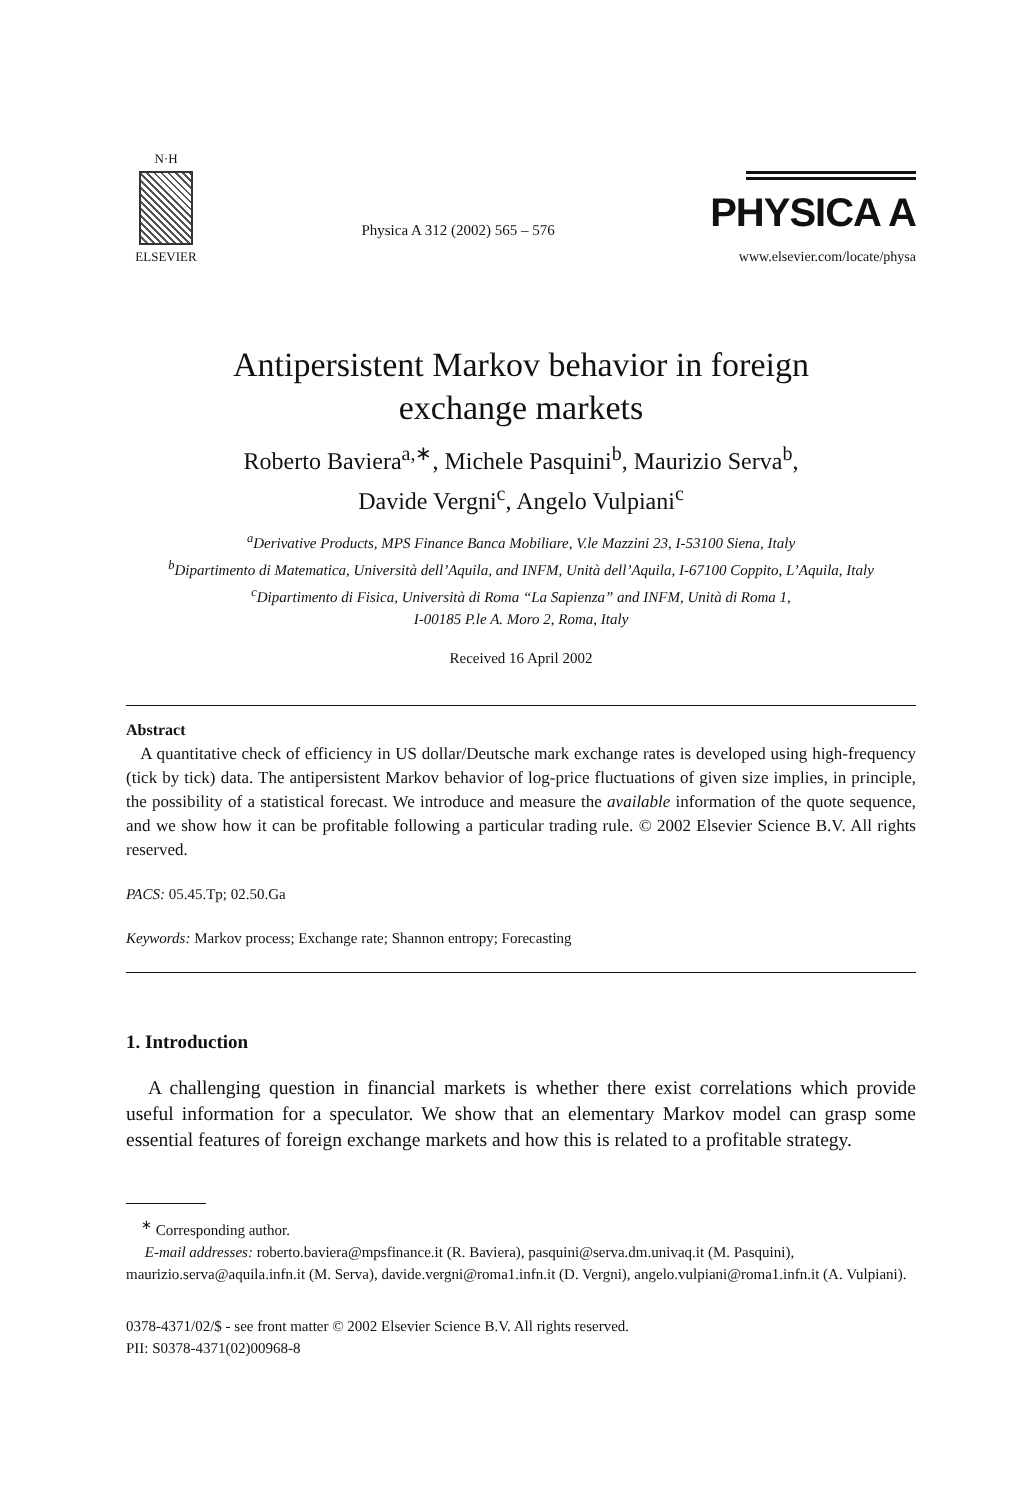N·H
ELSEVIER
Physica A 312 (2002) 565 – 576
PHYSICA A
www.elsevier.com/locate/physa
Antipersistent Markov behavior in foreign
exchange markets
Roberto Baviera<sup>a,∗</sup>, Michele Pasquini<sup>b</sup>, Maurizio Serva<sup>b</sup>,
Davide Vergni<sup>c</sup>, Angelo Vulpiani<sup>c</sup>
<sup>a</sup> Derivative Products, MPS Finance Banca Mobiliare, V.le Mazzini 23, I-53100 Siena, Italy
<sup>b</sup> Dipartimento di Matematica, Università dell’Aquila, and INFM, Unità dell’Aquila, I-67100 Coppito, L’Aquila, Italy
<sup>c</sup> Dipartimento di Fisica, Università di Roma “La Sapienza” and INFM, Unità di Roma 1,
I-00185 P.le A. Moro 2, Roma, Italy
Received 16 April 2002
Abstract
A quantitative check of efficiency in US dollar/Deutsche mark exchange rates is developed using high-frequency (tick by tick) data. The antipersistent Markov behavior of log-price fluctuations of given size implies, in principle, the possibility of a statistical forecast. We introduce and measure the available information of the quote sequence, and we show how it can be profitable following a particular trading rule. © 2002 Elsevier Science B.V. All rights reserved.
PACS: 05.45.Tp; 02.50.Ga
Keywords: Markov process; Exchange rate; Shannon entropy; Forecasting
1. Introduction
A challenging question in financial markets is whether there exist correlations which provide useful information for a speculator. We show that an elementary Markov model can grasp some essential features of foreign exchange markets and how this is related to a profitable strategy.
<sup>∗</sup> Corresponding author.
E-mail addresses: roberto.baviera@mpsfinance.it (R. Baviera), pasquini@serva.dm.univaq.it (M. Pasquini), maurizio.serva@aquila.infn.it (M. Serva), davide.vergni@roma1.infn.it (D. Vergni), angelo.vulpiani@roma1.infn.it (A. Vulpiani).
0378-4371/02/$ - see front matter © 2002 Elsevier Science B.V. All rights reserved.
PII: S0378-4371(02)00968-8